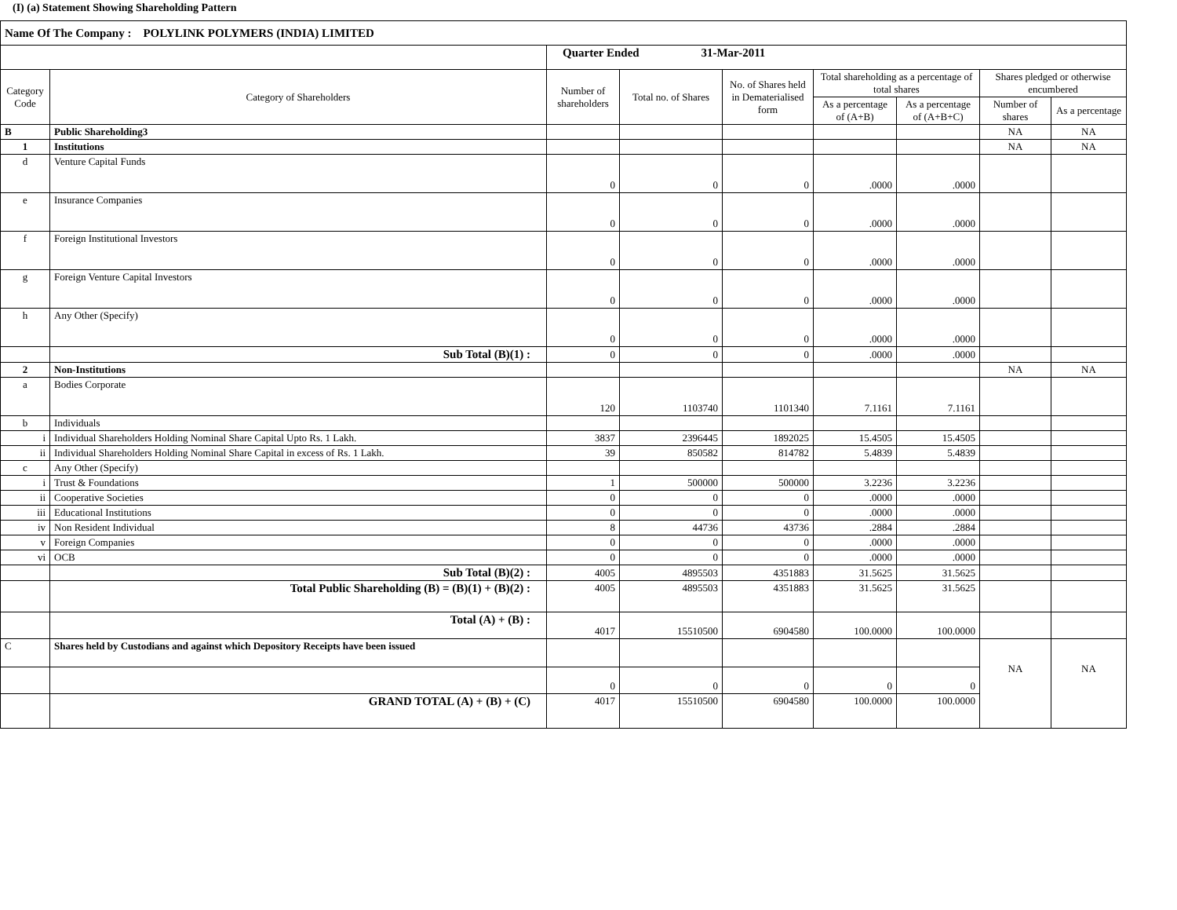(I) (a) Statement Showing Shareholding Pattern
| Name Of The Company : POLYLINK POLYMERS (INDIA) LIMITED | | | | | | | | |
| | | Quarter Ended 31-Mar-2011 | | | | | | |
| Category Code | Category of Shareholders | Number of shareholders | Total no. of Shares | No. of Shares held in Dematerialised form | Total shareholding as a percentage of total shares | | Shares pledged or otherwise encumbered | |
| | | | | | As a percentage of (A+B) | As a percentage of (A+B+C) | Number of shares | As a percentage |
| B | Public Shareholding3 | | | | | | NA | NA |
| 1 | Institutions | | | | | | NA | NA |
| d | Venture Capital Funds | 0 | 0 | 0 | .0000 | .0000 | | |
| e | Insurance Companies | 0 | 0 | 0 | .0000 | .0000 | | |
| f | Foreign Institutional Investors | 0 | 0 | 0 | .0000 | .0000 | | |
| g | Foreign Venture Capital Investors | 0 | 0 | 0 | .0000 | .0000 | | |
| h | Any Other (Specify) | 0 | 0 | 0 | .0000 | .0000 | | |
| | Sub Total (B)(1) : | 0 | 0 | 0 | .0000 | .0000 | | |
| 2 | Non-Institutions | | | | | | NA | NA |
| a | Bodies Corporate | 120 | 1103740 | 1101340 | 7.1161 | 7.1161 | | |
| b | Individuals | | | | | | | |
| i | Individual Shareholders Holding Nominal Share Capital Upto Rs. 1 Lakh. | 3837 | 2396445 | 1892025 | 15.4505 | 15.4505 | | |
| ii | Individual Shareholders Holding Nominal Share Capital in excess of Rs. 1 Lakh. | 39 | 850582 | 814782 | 5.4839 | 5.4839 | | |
| c | Any Other (Specify) | | | | | | | |
| i | Trust & Foundations | 1 | 500000 | 500000 | 3.2236 | 3.2236 | | |
| ii | Cooperative Societies | 0 | 0 | 0 | .0000 | .0000 | | |
| iii | Educational Institutions | 0 | 0 | 0 | .0000 | .0000 | | |
| iv | Non Resident Individual | 8 | 44736 | 43736 | .2884 | .2884 | | |
| v | Foreign Companies | 0 | 0 | 0 | .0000 | .0000 | | |
| vi | OCB | 0 | 0 | 0 | .0000 | .0000 | | |
| | Sub Total (B)(2) : | 4005 | 4895503 | 4351883 | 31.5625 | 31.5625 | | |
| | Total Public Shareholding (B) = (B)(1) + (B)(2) : | 4005 | 4895503 | 4351883 | 31.5625 | 31.5625 | | |
| | Total (A) + (B) : | 4017 | 15510500 | 6904580 | 100.0000 | 100.0000 | | |
| C | Shares held by Custodians and against which Depository Receipts have been issued | | | | | | NA | NA |
| | | 0 | 0 | 0 | 0 | 0 | | |
| | GRAND TOTAL (A) + (B) + (C) | 4017 | 15510500 | 6904580 | 100.0000 | 100.0000 | | |